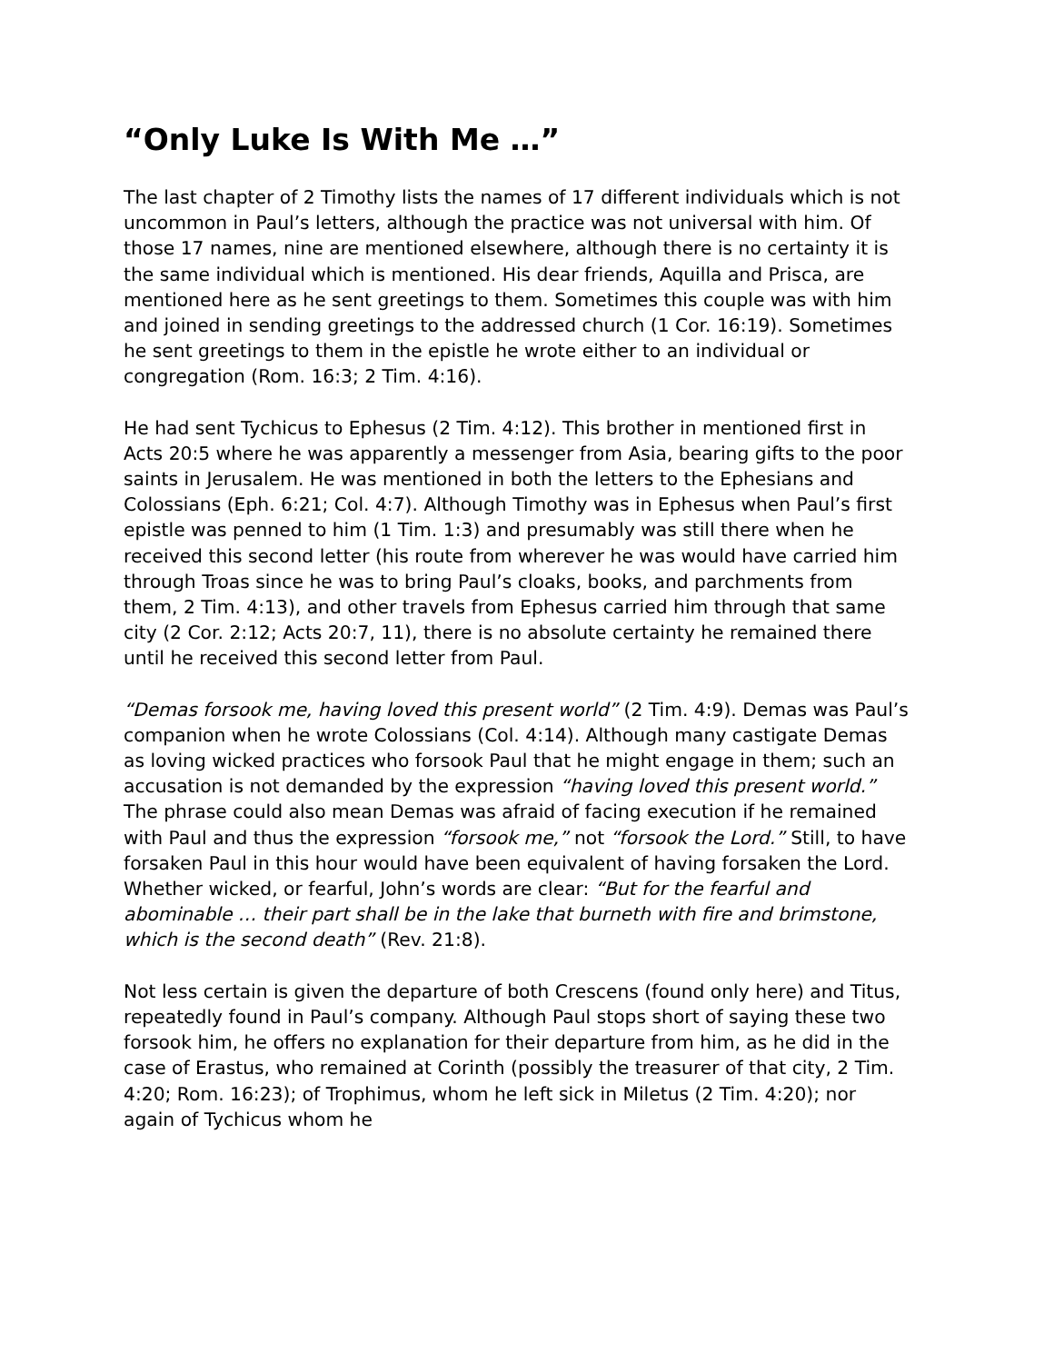“Only Luke Is With Me …”
The last chapter of 2 Timothy lists the names of 17 different individuals which is not uncommon in Paul’s letters, although the practice was not universal with him. Of those 17 names, nine are mentioned elsewhere, although there is no certainty it is the same individual which is mentioned. His dear friends, Aquilla and Prisca, are mentioned here as he sent greetings to them. Sometimes this couple was with him and joined in sending greetings to the addressed church (1 Cor. 16:19). Sometimes he sent greetings to them in the epistle he wrote either to an individual or congregation (Rom. 16:3; 2 Tim. 4:16).
He had sent Tychicus to Ephesus (2 Tim. 4:12). This brother in mentioned first in Acts 20:5 where he was apparently a messenger from Asia, bearing gifts to the poor saints in Jerusalem. He was mentioned in both the letters to the Ephesians and Colossians (Eph. 6:21; Col. 4:7). Although Timothy was in Ephesus when Paul’s first epistle was penned to him (1 Tim. 1:3) and presumably was still there when he received this second letter (his route from wherever he was would have carried him through Troas since he was to bring Paul’s cloaks, books, and parchments from them, 2 Tim. 4:13), and other travels from Ephesus carried him through that same city (2 Cor. 2:12; Acts 20:7, 11), there is no absolute certainty he remained there until he received this second letter from Paul.
“Demas forsook me, having loved this present world” (2 Tim. 4:9). Demas was Paul’s companion when he wrote Colossians (Col. 4:14). Although many castigate Demas as loving wicked practices who forsook Paul that he might engage in them; such an accusation is not demanded by the expression “having loved this present world.” The phrase could also mean Demas was afraid of facing execution if he remained with Paul and thus the expression “forsook me,” not “forsook the Lord.” Still, to have forsaken Paul in this hour would have been equivalent of having forsaken the Lord. Whether wicked, or fearful, John’s words are clear: “But for the fearful and abominable … their part shall be in the lake that burneth with fire and brimstone, which is the second death” (Rev. 21:8).
Not less certain is given the departure of both Crescens (found only here) and Titus, repeatedly found in Paul’s company. Although Paul stops short of saying these two forsook him, he offers no explanation for their departure from him, as he did in the case of Erastus, who remained at Corinth (possibly the treasurer of that city, 2 Tim. 4:20; Rom. 16:23); of Trophimus, whom he left sick in Miletus (2 Tim. 4:20); nor again of Tychicus whom he